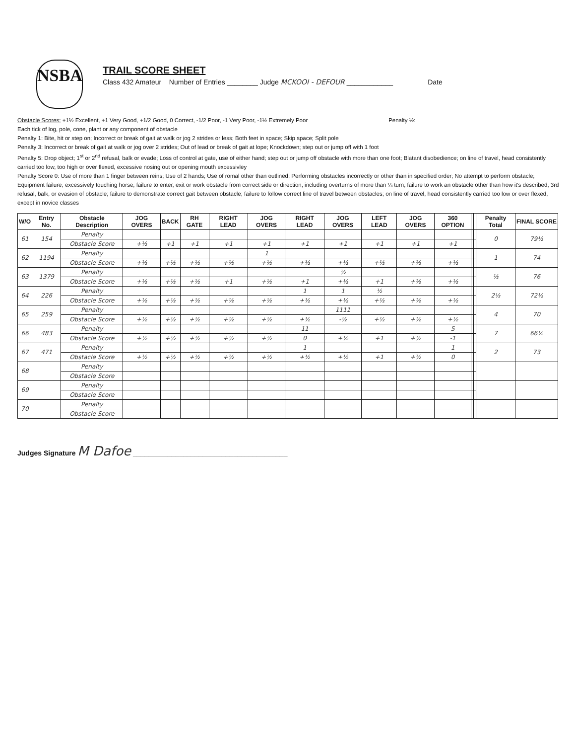NSBA
TRAIL SCORE SHEET
Class 432 Amateur Number of Entries ________ Judge MCKOOI - DEFOUR ____________ Date
Obstacle Scores: +1½ Excellent, +1 Very Good, +1/2 Good, 0 Correct, -1/2 Poor, -1 Very Poor, -1½ Extremely Poor Penalty ½:
Each tick of log, pole, cone, plant or any component of obstacle
Penalty 1: Bite, hit or step on; Incorrect or break of gait at walk or jog 2 strides or less; Both feet in space; Skip space; Split pole
Penalty 3: Incorrect or break of gait at walk or jog over 2 strides; Out of lead or break of gait at lope; Knockdown; step out or jump off with 1 foot
Penalty 5: Drop object; 1<sup>st</sup> or 2<sup>nd</sup> refusal, balk or evade; Loss of control at gate, use of either hand; step out or jump off obstacle with more than one foot; Blatant disobedience; on line of travel, head consistently carried too low, too high or over flexed, excessive nosing out or opening mouth excessivley
Penalty Score 0: Use of more than 1 finger between reins; Use of 2 hands; Use of romal other than outlined; Performing obstacles incorrectly or other than in specified order; No attempt to perform obstacle; Equipment failure; excessively touching horse; failure to enter, exit or work obstacle from correct side or direction, including overturns of more than ¼ turn; failure to work an obstacle other than how it's described; 3rd refusal, balk, or evasion of obstacle; failure to demonstrate correct gait between obstacle; failure to follow correct line of travel between obstacles; on line of travel, head consistently carried too low or over flexed, except in novice classes
| W/O | Entry No. | Obstacle Description | JOG OVERS | BACK | RH GATE | RIGHT LEAD | JOG OVERS | RIGHT LEAD | JOG OVERS | LEFT LEAD | JOG OVERS | 360 OPTION | | | Penalty Total | FINAL SCORE |
| --- | --- | --- | --- | --- | --- | --- | --- | --- | --- | --- | --- | --- | --- | --- | --- | --- |
| 61 | 154 | Penalty | | | | | | | | | | | | | 0 | 79½ |
| | | Obstacle Score | +½ | +1 | +1 | +1 | +1 | +1 | +1 | +1 | +1 | +1 | | | | |
| 62 | 1194 | Penalty | | | | | 1 | | | | | | | | 1 | 74 |
| | | Obstacle Score | +½ | +½ | +½ | +½ | +½ | +½ | +½ | +½ | +½ | +½ | | | | |
| 63 | 1379 | Penalty | | | | | | | ½ | | | | | | ½ | 76 |
| | | Obstacle Score | +½ | +½ | +½ | +1 | +½ | +1 | +½ | +1 | +½ | +½ | | | | |
| 64 | 226 | Penalty | | | | | | 1 | 1 | ½ | | | | | 2½ | 72½ |
| | | Obstacle Score | +½ | +½ | +½ | +½ | +½ | +½ | +½ | +½ | +½ | +½ | | | | |
| 65 | 259 | Penalty | | | | | | | 1111 | | | | | | 4 | 70 |
| | | Obstacle Score | +½ | +½ | +½ | +½ | +½ | +½ | -½ | +½ | +½ | +½ | | | | |
| 66 | 483 | Penalty | | | | | | 11 | | | | 5 | | | 7 | 66½ |
| | | Obstacle Score | +½ | +½ | +½ | +½ | +½ | 0 | +½ | +1 | +½ | -1 | | | | |
| 67 | 471 | Penalty | | | | | | 1 | | | | 1 | | | 2 | 73 |
| | | Obstacle Score | +½ | +½ | +½ | +½ | +½ | +½ | +½ | +1 | +½ | 0 | | | | |
| 68 | | Penalty | | | | | | | | | | | | | | |
| | | Obstacle Score | | | | | | | | | | | | | | |
| 69 | | Penalty | | | | | | | | | | | | | | |
| | | Obstacle Score | | | | | | | | | | | | | | |
| 70 | | Penalty | | | | | | | | | | | | | | |
| | | Obstacle Score | | | | | | | | | | | | | | |
Judges Signature M Dafoe ________________________________________